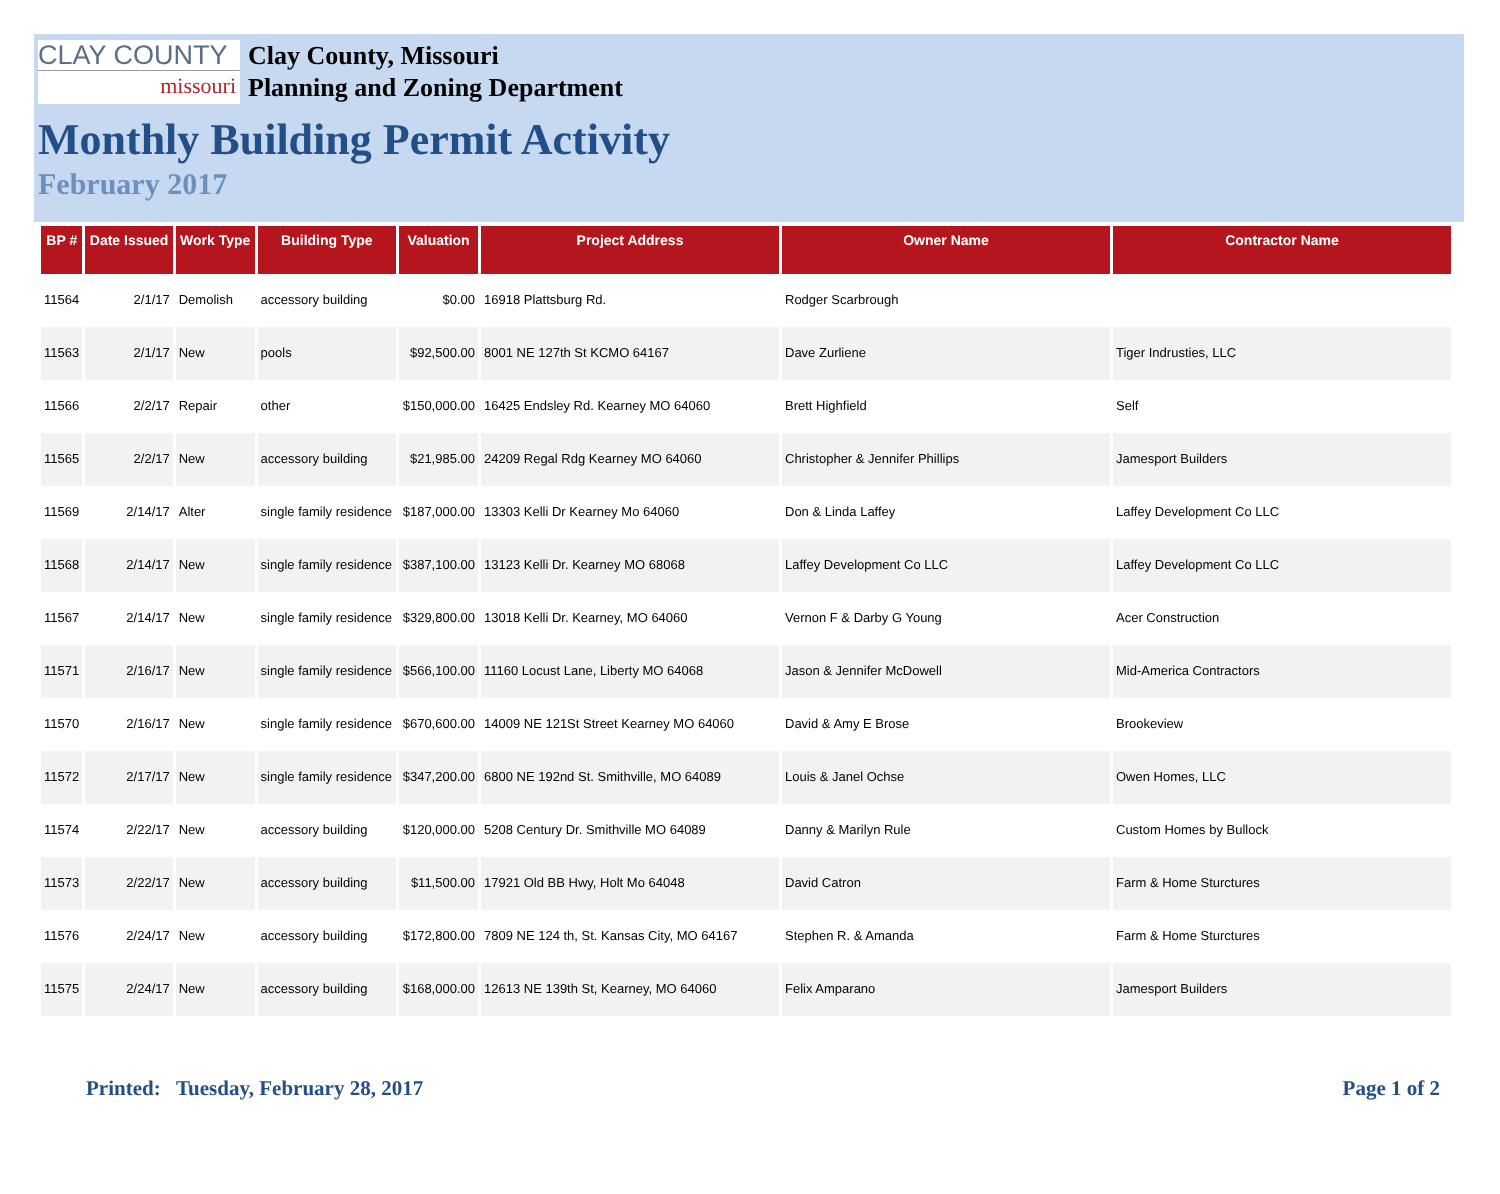CLAY COUNTY
missouri
Clay County, Missouri
Planning and Zoning Department
Monthly Building Permit Activity
February 2017
| BP # | Date Issued | Work Type | Building Type | Valuation | Project Address | Owner Name | Contractor Name |
| --- | --- | --- | --- | --- | --- | --- | --- |
| 11564 | 2/1/17 | Demolish | accessory building | $0.00 | 16918 Plattsburg Rd. | Rodger Scarbrough | |
| 11563 | 2/1/17 | New | pools | $92,500.00 | 8001 NE 127th St KCMO 64167 | Dave Zurliene | Tiger Indrusties, LLC |
| 11566 | 2/2/17 | Repair | other | $150,000.00 | 16425 Endsley Rd. Kearney MO 64060 | Brett Highfield | Self |
| 11565 | 2/2/17 | New | accessory building | $21,985.00 | 24209 Regal Rdg Kearney MO 64060 | Christopher & Jennifer Phillips | Jamesport Builders |
| 11569 | 2/14/17 | Alter | single family residence | $187,000.00 | 13303 Kelli Dr Kearney Mo 64060 | Don & Linda Laffey | Laffey Development Co LLC |
| 11568 | 2/14/17 | New | single family residence | $387,100.00 | 13123 Kelli Dr. Kearney MO 68068 | Laffey Development Co LLC | Laffey Development Co LLC |
| 11567 | 2/14/17 | New | single family residence | $329,800.00 | 13018 Kelli Dr. Kearney, MO 64060 | Vernon F & Darby G Young | Acer Construction |
| 11571 | 2/16/17 | New | single family residence | $566,100.00 | 11160 Locust Lane, Liberty MO 64068 | Jason & Jennifer McDowell | Mid-America Contractors |
| 11570 | 2/16/17 | New | single family residence | $670,600.00 | 14009 NE 121St Street Kearney MO 64060 | David & Amy E Brose | Brookeview |
| 11572 | 2/17/17 | New | single family residence | $347,200.00 | 6800 NE 192nd St. Smithville, MO 64089 | Louis & Janel Ochse | Owen Homes, LLC |
| 11574 | 2/22/17 | New | accessory building | $120,000.00 | 5208 Century Dr. Smithville MO 64089 | Danny & Marilyn Rule | Custom Homes by Bullock |
| 11573 | 2/22/17 | New | accessory building | $11,500.00 | 17921 Old BB Hwy, Holt Mo 64048 | David Catron | Farm & Home Sturctures |
| 11576 | 2/24/17 | New | accessory building | $172,800.00 | 7809 NE 124 th, St. Kansas City, MO 64167 | Stephen R. & Amanda | Farm & Home Sturctures |
| 11575 | 2/24/17 | New | accessory building | $168,000.00 | 12613 NE 139th St, Kearney, MO 64060 | Felix Amparano | Jamesport Builders |
Printed: Tuesday, February 28, 2017 Page 1 of 2